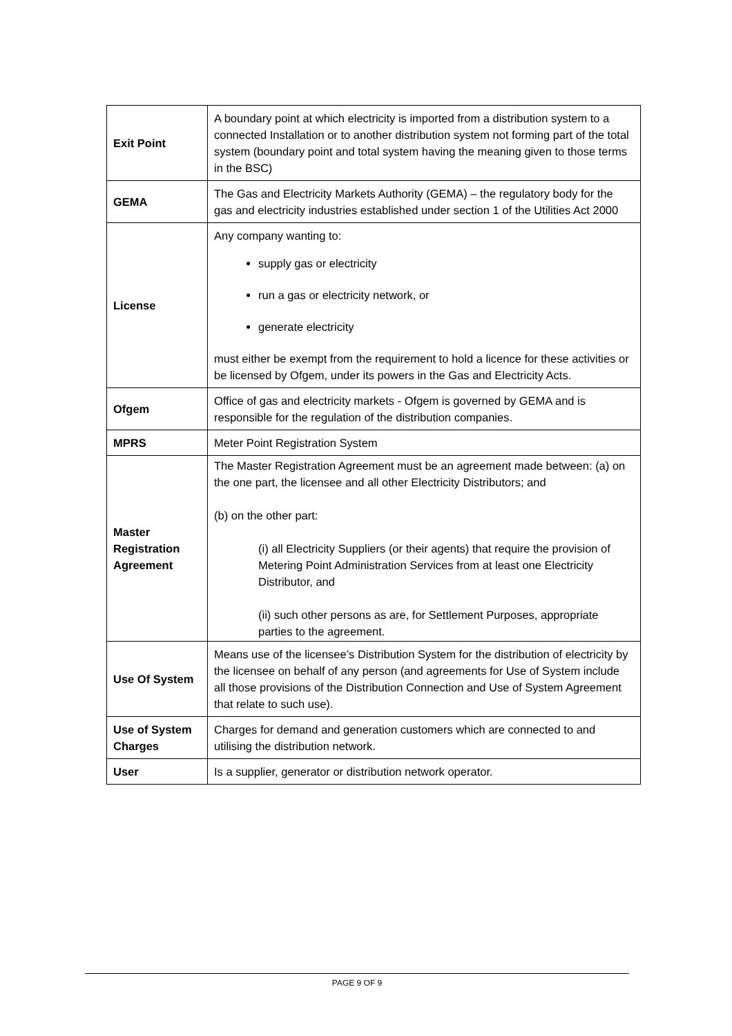| Exit Point | A boundary point at which electricity is imported from a distribution system to a connected Installation or to another distribution system not forming part of the total system (boundary point and total system having the meaning given to those terms in the BSC) |
| GEMA | The Gas and Electricity Markets Authority (GEMA) – the regulatory body for the gas and electricity industries established under section 1 of the Utilities Act 2000 |
| License | Any company wanting to: supply gas or electricity run a gas or electricity network, or generate electricity must either be exempt from the requirement to hold a licence for these activities or be licensed by Ofgem, under its powers in the Gas and Electricity Acts. |
| Ofgem | Office of gas and electricity markets - Ofgem is governed by GEMA and is responsible for the regulation of the distribution companies. |
| MPRS | Meter Point Registration System |
| Master Registration Agreement | The Master Registration Agreement must be an agreement made between: (a) on the one part, the licensee and all other Electricity Distributors; and (b) on the other part: (i) all Electricity Suppliers (or their agents) that require the provision of Metering Point Administration Services from at least one Electricity Distributor, and (ii) such other persons as are, for Settlement Purposes, appropriate parties to the agreement. |
| Use Of System | Means use of the licensee’s Distribution System for the distribution of electricity by the licensee on behalf of any person (and agreements for Use of System include all those provisions of the Distribution Connection and Use of System Agreement that relate to such use). |
| Use of System Charges | Charges for demand and generation customers which are connected to and utilising the distribution network. |
| User | Is a supplier, generator or distribution network operator. |
PAGE 9 OF 9